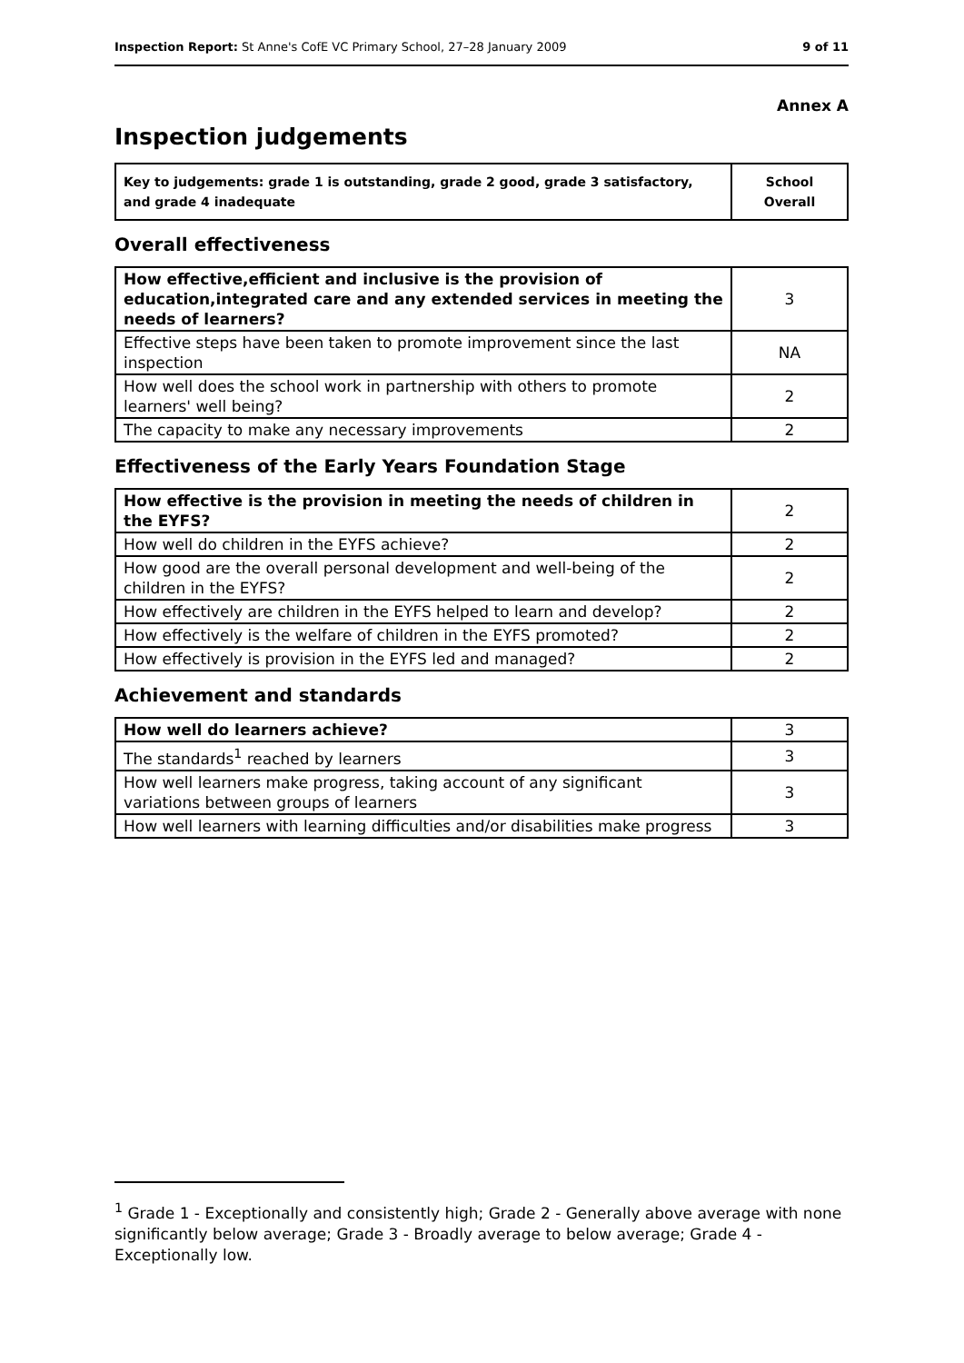Inspection Report: St Anne's CofE VC Primary School, 27–28 January 2009 9 of 11
Annex A
Inspection judgements
| Key to judgements: grade 1 is outstanding, grade 2 good, grade 3 satisfactory, and grade 4 inadequate | School Overall |
Overall effectiveness
| How effective,efficient and inclusive is the provision of education,integrated care and any extended services in meeting the needs of learners? | 3 |
| Effective steps have been taken to promote improvement since the last inspection | NA |
| How well does the school work in partnership with others to promote learners' well being? | 2 |
| The capacity to make any necessary improvements | 2 |
Effectiveness of the Early Years Foundation Stage
| How effective is the provision in meeting the needs of children in the EYFS? | 2 |
| How well do children in the EYFS achieve? | 2 |
| How good are the overall personal development and well-being of the children in the EYFS? | 2 |
| How effectively are children in the EYFS helped to learn and develop? | 2 |
| How effectively is the welfare of children in the EYFS promoted? | 2 |
| How effectively is provision in the EYFS led and managed? | 2 |
Achievement and standards
| How well do learners achieve? | 3 |
| The standards<sup>1</sup> reached by learners | 3 |
| How well learners make progress, taking account of any significant variations between groups of learners | 3 |
| How well learners with learning difficulties and/or disabilities make progress | 3 |
<sup>1</sup> Grade 1 - Exceptionally and consistently high; Grade 2 - Generally above average with none significantly below average; Grade 3 - Broadly average to below average; Grade 4 - Exceptionally low.